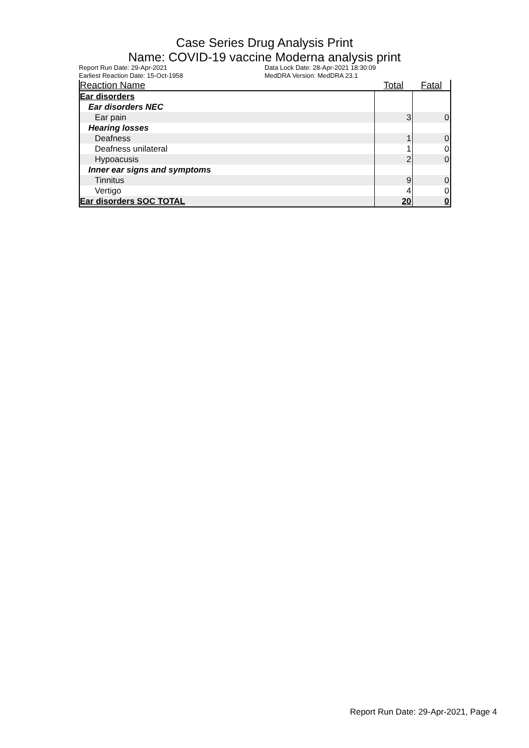Case Series Drug Analysis Print
Name: COVID-19 vaccine Moderna analysis print
Report Run Date: 29-Apr-2021
Earliest Reaction Date: 15-Oct-1958
Data Lock Date: 28-Apr-2021 18:30:09
MedDRA Version: MedDRA 23.1
| Reaction Name | Total | Fatal |
| --- | --- | --- |
| Ear disorders | | |
| Ear disorders NEC | | |
| Ear pain | 3 | 0 |
| Hearing losses | | |
| Deafness | 1 | 0 |
| Deafness unilateral | 1 | 0 |
| Hypoacusis | 2 | 0 |
| Inner ear signs and symptoms | | |
| Tinnitus | 9 | 0 |
| Vertigo | 4 | 0 |
| Ear disorders SOC TOTAL | 20 | 0 |
Report Run Date: 29-Apr-2021, Page 4